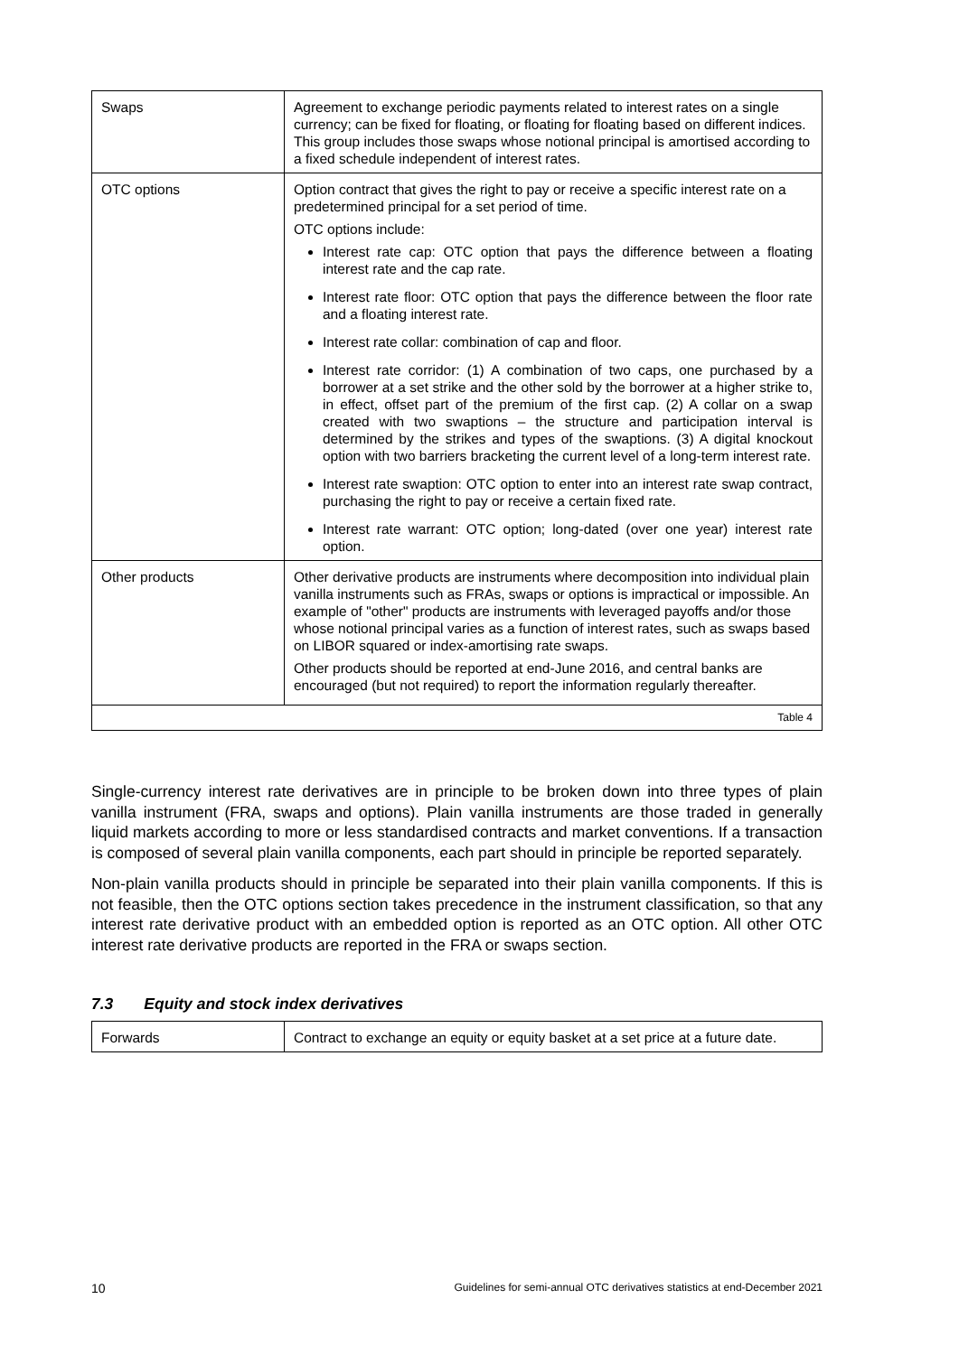| Swaps | Agreement to exchange periodic payments related to interest rates on a single currency; can be fixed for floating, or floating for floating based on different indices. This group includes those swaps whose notional principal is amortised according to a fixed schedule independent of interest rates. |
| OTC options | Option contract that gives the right to pay or receive a specific interest rate on a predetermined principal for a set period of time. OTC options include: Interest rate cap: OTC option that pays the difference between a floating interest rate and the cap rate. Interest rate floor: OTC option that pays the difference between the floor rate and a floating interest rate. Interest rate collar: combination of cap and floor. Interest rate corridor: (1) A combination of two caps, one purchased by a borrower at a set strike and the other sold by the borrower at a higher strike to, in effect, offset part of the premium of the first cap. (2) A collar on a swap created with two swaptions – the structure and participation interval is determined by the strikes and types of the swaptions. (3) A digital knockout option with two barriers bracketing the current level of a long-term interest rate. Interest rate swaption: OTC option to enter into an interest rate swap contract, purchasing the right to pay or receive a certain fixed rate. Interest rate warrant: OTC option; long-dated (over one year) interest rate option. |
| Other products | Other derivative products are instruments where decomposition into individual plain vanilla instruments such as FRAs, swaps or options is impractical or impossible. An example of "other" products are instruments with leveraged payoffs and/or those whose notional principal varies as a function of interest rates, such as swaps based on LIBOR squared or index-amortising rate swaps. Other products should be reported at end-June 2016, and central banks are encouraged (but not required) to report the information regularly thereafter. |
| Table 4 | |
Single-currency interest rate derivatives are in principle to be broken down into three types of plain vanilla instrument (FRA, swaps and options). Plain vanilla instruments are those traded in generally liquid markets according to more or less standardised contracts and market conventions. If a transaction is composed of several plain vanilla components, each part should in principle be reported separately.
Non-plain vanilla products should in principle be separated into their plain vanilla components. If this is not feasible, then the OTC options section takes precedence in the instrument classification, so that any interest rate derivative product with an embedded option is reported as an OTC option. All other OTC interest rate derivative products are reported in the FRA or swaps section.
7.3 Equity and stock index derivatives
| Forwards | Contract to exchange an equity or equity basket at a set price at a future date. |
10 Guidelines for semi-annual OTC derivatives statistics at end-December 2021